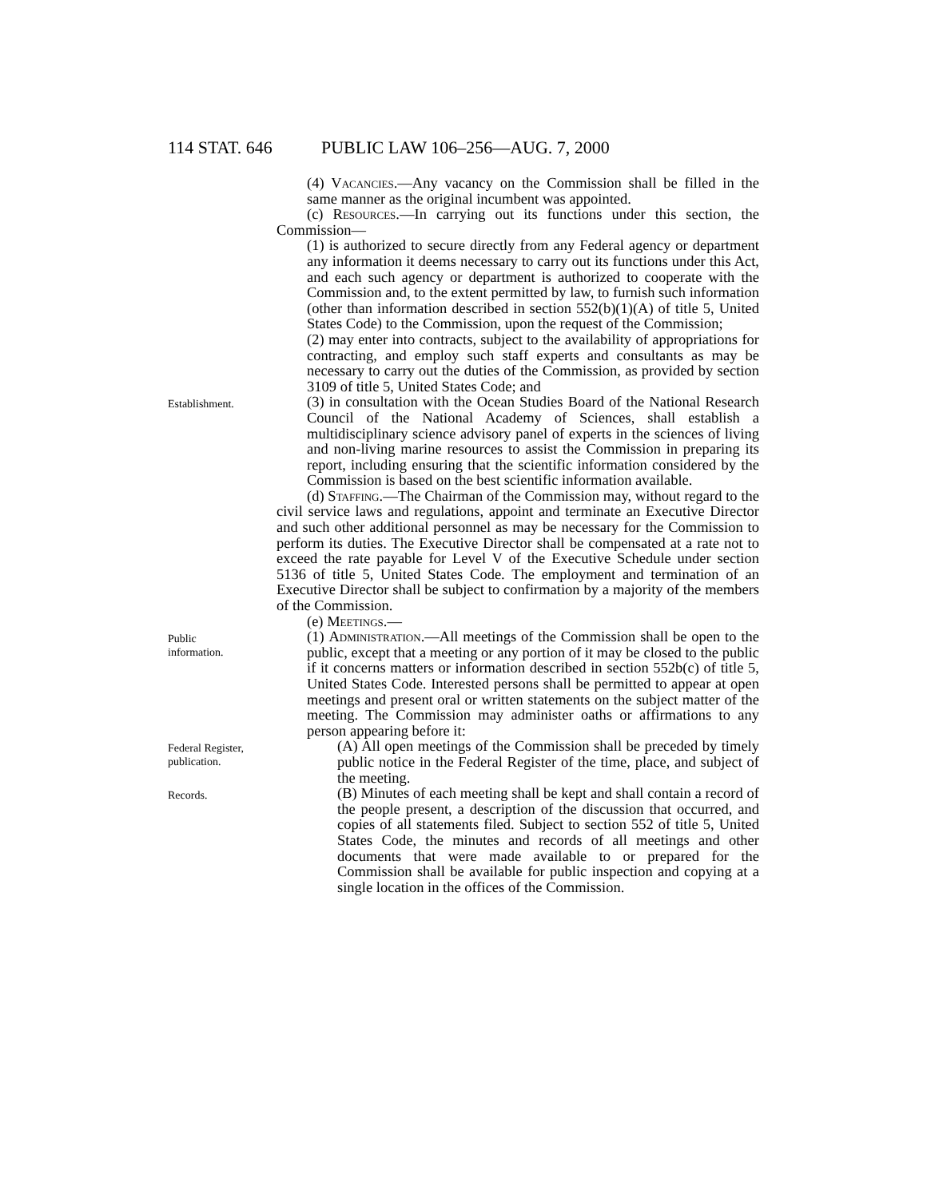114 STAT. 646 PUBLIC LAW 106–256—AUG. 7, 2000
(4) Vacancies.—Any vacancy on the Commission shall be filled in the same manner as the original incumbent was appointed.
(c) Resources.—In carrying out its functions under this section, the Commission—
(1) is authorized to secure directly from any Federal agency or department any information it deems necessary to carry out its functions under this Act, and each such agency or department is authorized to cooperate with the Commission and, to the extent permitted by law, to furnish such information (other than information described in section 552(b)(1)(A) of title 5, United States Code) to the Commission, upon the request of the Commission;
(2) may enter into contracts, subject to the availability of appropriations for contracting, and employ such staff experts and consultants as may be necessary to carry out the duties of the Commission, as provided by section 3109 of title 5, United States Code; and
Establishment.
(3) in consultation with the Ocean Studies Board of the National Research Council of the National Academy of Sciences, shall establish a multidisciplinary science advisory panel of experts in the sciences of living and non-living marine resources to assist the Commission in preparing its report, including ensuring that the scientific information considered by the Commission is based on the best scientific information available.
(d) Staffing.—The Chairman of the Commission may, without regard to the civil service laws and regulations, appoint and terminate an Executive Director and such other additional personnel as may be necessary for the Commission to perform its duties. The Executive Director shall be compensated at a rate not to exceed the rate payable for Level V of the Executive Schedule under section 5136 of title 5, United States Code. The employment and termination of an Executive Director shall be subject to confirmation by a majority of the members of the Commission.
(e) Meetings.—
Public
information.
(1) Administration.—All meetings of the Commission shall be open to the public, except that a meeting or any portion of it may be closed to the public if it concerns matters or information described in section 552b(c) of title 5, United States Code. Interested persons shall be permitted to appear at open meetings and present oral or written statements on the subject matter of the meeting. The Commission may administer oaths or affirmations to any person appearing before it:
Federal Register,
publication.
(A) All open meetings of the Commission shall be preceded by timely public notice in the Federal Register of the time, place, and subject of the meeting.
Records.
(B) Minutes of each meeting shall be kept and shall contain a record of the people present, a description of the discussion that occurred, and copies of all statements filed. Subject to section 552 of title 5, United States Code, the minutes and records of all meetings and other documents that were made available to or prepared for the Commission shall be available for public inspection and copying at a single location in the offices of the Commission.